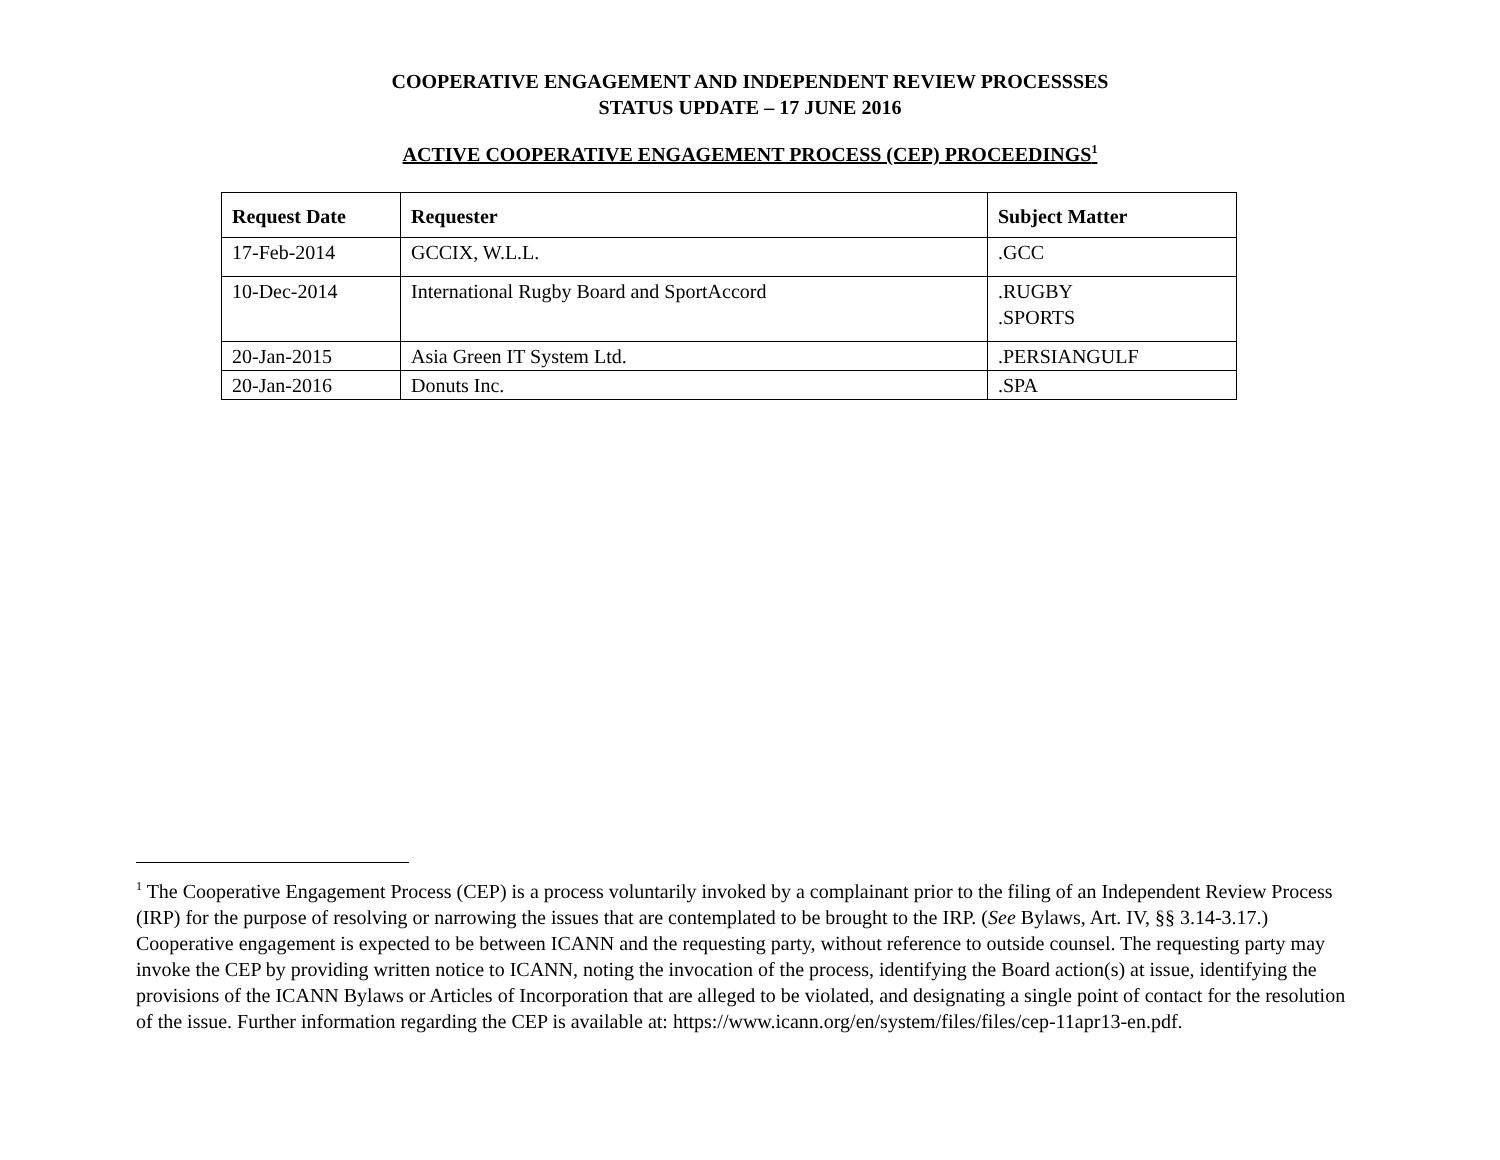COOPERATIVE ENGAGEMENT AND INDEPENDENT REVIEW PROCESSSES
STATUS UPDATE – 17 JUNE 2016
ACTIVE COOPERATIVE ENGAGEMENT PROCESS (CEP) PROCEEDINGS<sup>1</sup>
| Request Date | Requester | Subject Matter |
| --- | --- | --- |
| 17-Feb-2014 | GCCIX, W.L.L. | .GCC |
| 10-Dec-2014 | International Rugby Board and SportAccord | .RUGBY .SPORTS |
| 20-Jan-2015 | Asia Green IT System Ltd. | .PERSIANGULF |
| 20-Jan-2016 | Donuts Inc. | .SPA |
<sup>1</sup> The Cooperative Engagement Process (CEP) is a process voluntarily invoked by a complainant prior to the filing of an Independent Review Process (IRP) for the purpose of resolving or narrowing the issues that are contemplated to be brought to the IRP. (See Bylaws, Art. IV, §§ 3.14-3.17.) Cooperative engagement is expected to be between ICANN and the requesting party, without reference to outside counsel. The requesting party may invoke the CEP by providing written notice to ICANN, noting the invocation of the process, identifying the Board action(s) at issue, identifying the provisions of the ICANN Bylaws or Articles of Incorporation that are alleged to be violated, and designating a single point of contact for the resolution of the issue. Further information regarding the CEP is available at: https://www.icann.org/en/system/files/files/cep-11apr13-en.pdf.